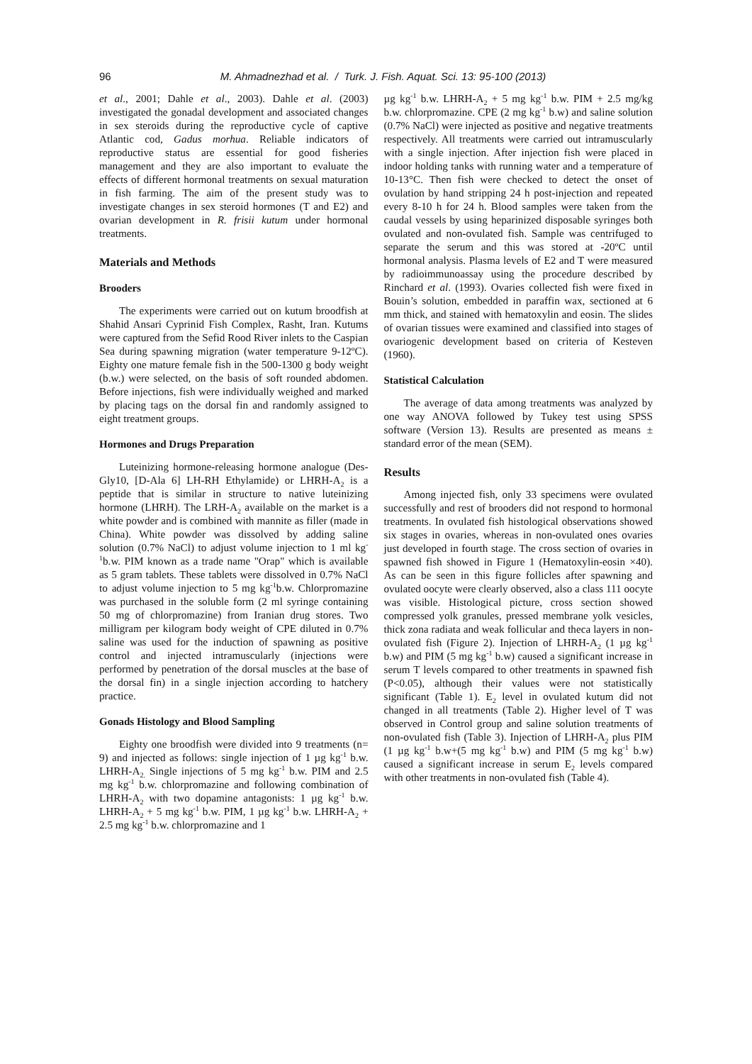96 M. Ahmadnezhad et al. / Turk. J. Fish. Aquat. Sci. 13: 95-100 (2013)
et al., 2001; Dahle et al., 2003). Dahle et al. (2003) investigated the gonadal development and associated changes in sex steroids during the reproductive cycle of captive Atlantic cod, Gadus morhua. Reliable indicators of reproductive status are essential for good fisheries management and they are also important to evaluate the effects of different hormonal treatments on sexual maturation in fish farming. The aim of the present study was to investigate changes in sex steroid hormones (T and E2) and ovarian development in R. frisii kutum under hormonal treatments.
Materials and Methods
Brooders
The experiments were carried out on kutum broodfish at Shahid Ansari Cyprinid Fish Complex, Rasht, Iran. Kutums were captured from the Sefid Rood River inlets to the Caspian Sea during spawning migration (water temperature 9-12ºC). Eighty one mature female fish in the 500-1300 g body weight (b.w.) were selected, on the basis of soft rounded abdomen. Before injections, fish were individually weighed and marked by placing tags on the dorsal fin and randomly assigned to eight treatment groups.
Hormones and Drugs Preparation
Luteinizing hormone-releasing hormone analogue (Des-Gly10, [D-Ala 6] LH-RH Ethylamide) or LHRH-A<sub>2</sub> is a peptide that is similar in structure to native luteinizing hormone (LHRH). The LRH-A<sub>2</sub> available on the market is a white powder and is combined with mannite as filler (made in China). White powder was dissolved by adding saline solution (0.7% NaCl) to adjust volume injection to 1 ml kg<sup>-1</sup>b.w. PIM known as a trade name "Orap" which is available as 5 gram tablets. These tablets were dissolved in 0.7% NaCl to adjust volume injection to 5 mg kg<sup>-1</sup>b.w. Chlorpromazine was purchased in the soluble form (2 ml syringe containing 50 mg of chlorpromazine) from Iranian drug stores. Two milligram per kilogram body weight of CPE diluted in 0.7% saline was used for the induction of spawning as positive control and injected intramuscularly (injections were performed by penetration of the dorsal muscles at the base of the dorsal fin) in a single injection according to hatchery practice.
Gonads Histology and Blood Sampling
Eighty one broodfish were divided into 9 treatments (n= 9) and injected as follows: single injection of 1 µg kg<sup>-1</sup> b.w. LHRH-A<sub>2.</sub> Single injections of 5 mg kg<sup>-1</sup> b.w. PIM and 2.5 mg kg<sup>-1</sup> b.w. chlorpromazine and following combination of LHRH-A<sub>2</sub> with two dopamine antagonists: 1 µg kg<sup>-1</sup> b.w. LHRH-A<sub>2</sub> + 5 mg kg<sup>-1</sup> b.w. PIM, 1 µg kg<sup>-1</sup> b.w. LHRH-A<sub>2</sub> + 2.5 mg kg<sup>-1</sup> b.w. chlorpromazine and 1
µg kg<sup>-1</sup> b.w. LHRH-A<sub>2</sub> + 5 mg kg<sup>-1</sup> b.w. PIM + 2.5 mg/kg b.w. chlorpromazine. CPE (2 mg kg<sup>-1</sup> b.w) and saline solution (0.7% NaCl) were injected as positive and negative treatments respectively. All treatments were carried out intramuscularly with a single injection. After injection fish were placed in indoor holding tanks with running water and a temperature of 10-13°C. Then fish were checked to detect the onset of ovulation by hand stripping 24 h post-injection and repeated every 8-10 h for 24 h. Blood samples were taken from the caudal vessels by using heparinized disposable syringes both ovulated and non-ovulated fish. Sample was centrifuged to separate the serum and this was stored at -20ºC until hormonal analysis. Plasma levels of E2 and T were measured by radioimmunoassay using the procedure described by Rinchard et al. (1993). Ovaries collected fish were fixed in Bouin’s solution, embedded in paraffin wax, sectioned at 6 mm thick, and stained with hematoxylin and eosin. The slides of ovarian tissues were examined and classified into stages of ovariogenic development based on criteria of Kesteven (1960).
Statistical Calculation
The average of data among treatments was analyzed by one way ANOVA followed by Tukey test using SPSS software (Version 13). Results are presented as means ± standard error of the mean (SEM).
Results
Among injected fish, only 33 specimens were ovulated successfully and rest of brooders did not respond to hormonal treatments. In ovulated fish histological observations showed six stages in ovaries, whereas in non-ovulated ones ovaries just developed in fourth stage. The cross section of ovaries in spawned fish showed in Figure 1 (Hematoxylin-eosin ×40). As can be seen in this figure follicles after spawning and ovulated oocyte were clearly observed, also a class 111 oocyte was visible. Histological picture, cross section showed compressed yolk granules, pressed membrane yolk vesicles, thick zona radiata and weak follicular and theca layers in non-ovulated fish (Figure 2). Injection of LHRH-A<sub>2</sub> (1 µg kg<sup>-1</sup> b.w) and PIM (5 mg kg<sup>-1</sup> b.w) caused a significant increase in serum T levels compared to other treatments in spawned fish (P<0.05), although their values were not statistically significant (Table 1). E<sub>2</sub> level in ovulated kutum did not changed in all treatments (Table 2). Higher level of T was observed in Control group and saline solution treatments of non-ovulated fish (Table 3). Injection of LHRH-A<sub>2</sub> plus PIM (1 µg kg<sup>-1</sup> b.w+(5 mg kg<sup>-1</sup> b.w) and PIM (5 mg kg<sup>-1</sup> b.w) caused a significant increase in serum E<sub>2</sub> levels compared with other treatments in non-ovulated fish (Table 4).